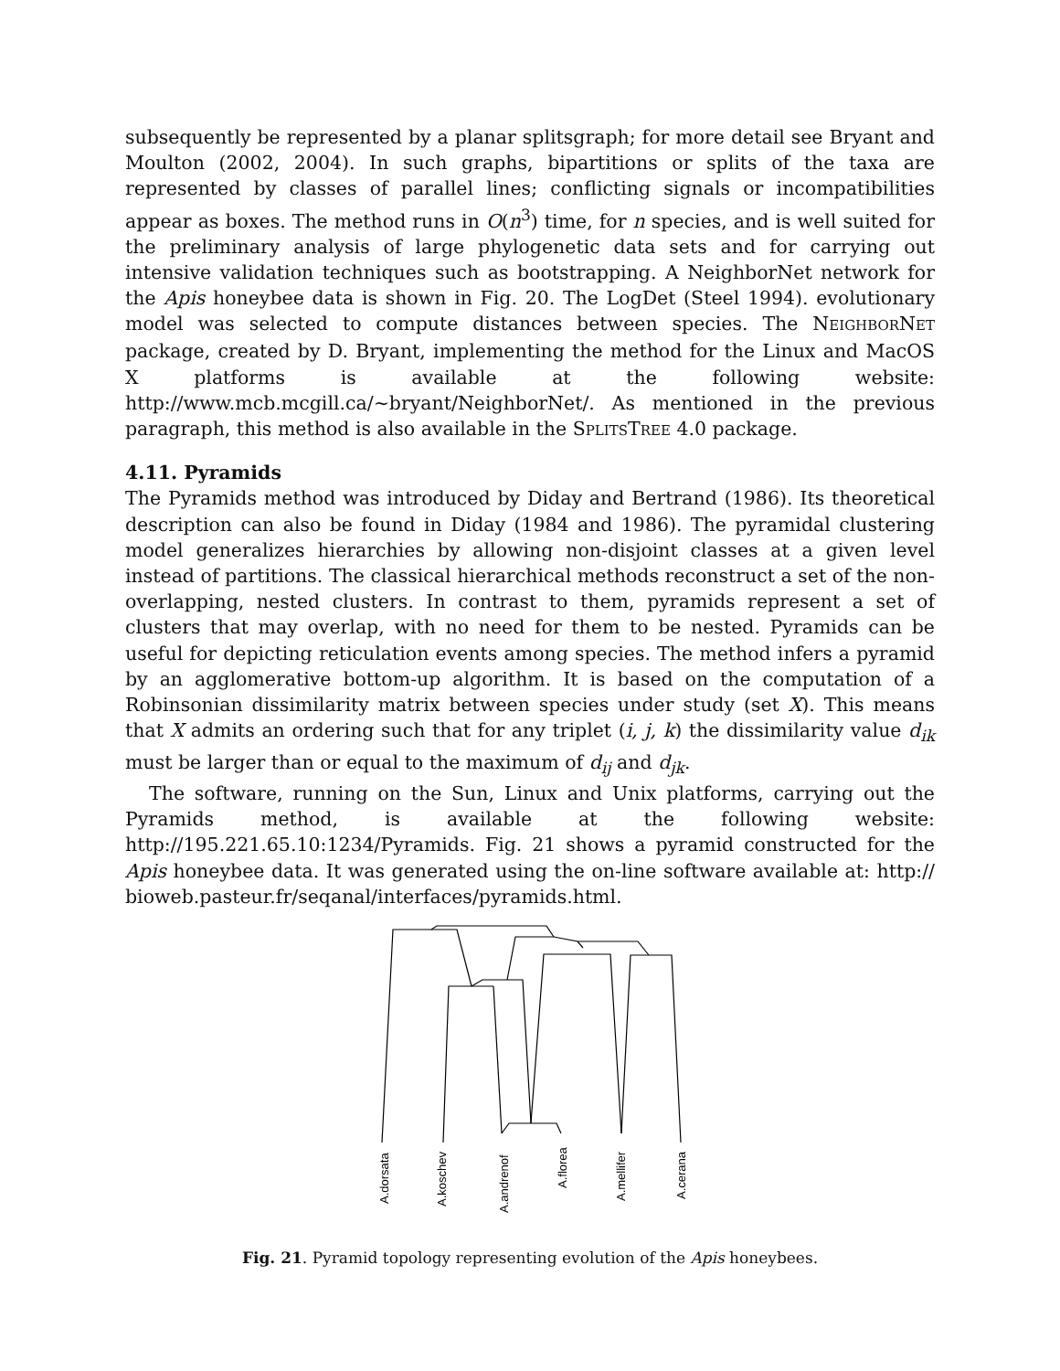subsequently be represented by a planar splitsgraph; for more detail see Bryant and Moulton (2002, 2004). In such graphs, bipartitions or splits of the taxa are represented by classes of parallel lines; conflicting signals or incompatibilities appear as boxes. The method runs in O(n<sup>3</sup>) time, for n species, and is well suited for the preliminary analysis of large phylogenetic data sets and for carrying out intensive validation techniques such as bootstrapping. A NeighborNet network for the Apis honeybee data is shown in Fig. 20. The LogDet (Steel 1994). evolutionary model was selected to compute distances between species. The NEIGHBORNET package, created by D. Bryant, implementing the method for the Linux and MacOS X platforms is available at the following website: http://www.mcb.mcgill.ca/~bryant/NeighborNet/. As mentioned in the previous paragraph, this method is also available in the SPLITSTREE 4.0 package.
4.11. Pyramids
The Pyramids method was introduced by Diday and Bertrand (1986). Its theoretical description can also be found in Diday (1984 and 1986). The pyramidal clustering model generalizes hierarchies by allowing non-disjoint classes at a given level instead of partitions. The classical hierarchical methods reconstruct a set of the non-overlapping, nested clusters. In contrast to them, pyramids represent a set of clusters that may overlap, with no need for them to be nested. Pyramids can be useful for depicting reticulation events among species. The method infers a pyramid by an agglomerative bottom-up algorithm. It is based on the computation of a Robinsonian dissimilarity matrix between species under study (set X). This means that X admits an ordering such that for any triplet (i, j, k) the dissimilarity value d<sub>ik</sub> must be larger than or equal to the maximum of d<sub>ij</sub> and d<sub>jk</sub>.
The software, running on the Sun, Linux and Unix platforms, carrying out the Pyramids method, is available at the following website: http://195.221.65.10:1234/Pyramids. Fig. 21 shows a pyramid constructed for the Apis honeybee data. It was generated using the on-line software available at: http:// bioweb.pasteur.fr/seqanal/interfaces/pyramids.html.
A.dorsata
A.koschev
A.andrenof
A.florea
A.mellifer
A.cerana
Fig. 21. Pyramid topology representing evolution of the Apis honeybees.